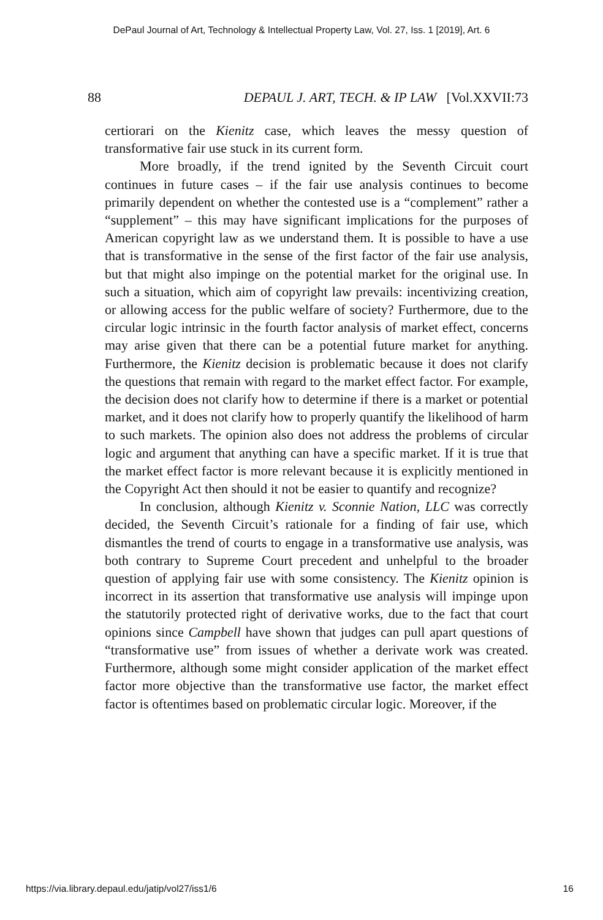DePaul Journal of Art, Technology & Intellectual Property Law, Vol. 27, Iss. 1 [2019], Art. 6
88 DEPAUL J. ART, TECH. & IP LAW [Vol.XXVII:73
certiorari on the Kienitz case, which leaves the messy question of transformative fair use stuck in its current form.
More broadly, if the trend ignited by the Seventh Circuit court continues in future cases – if the fair use analysis continues to become primarily dependent on whether the contested use is a “complement” rather a “supplement” – this may have significant implications for the purposes of American copyright law as we understand them. It is possible to have a use that is transformative in the sense of the first factor of the fair use analysis, but that might also impinge on the potential market for the original use. In such a situation, which aim of copyright law prevails: incentivizing creation, or allowing access for the public welfare of society? Furthermore, due to the circular logic intrinsic in the fourth factor analysis of market effect, concerns may arise given that there can be a potential future market for anything. Furthermore, the Kienitz decision is problematic because it does not clarify the questions that remain with regard to the market effect factor. For example, the decision does not clarify how to determine if there is a market or potential market, and it does not clarify how to properly quantify the likelihood of harm to such markets. The opinion also does not address the problems of circular logic and argument that anything can have a specific market. If it is true that the market effect factor is more relevant because it is explicitly mentioned in the Copyright Act then should it not be easier to quantify and recognize?
In conclusion, although Kienitz v. Sconnie Nation, LLC was correctly decided, the Seventh Circuit’s rationale for a finding of fair use, which dismantles the trend of courts to engage in a transformative use analysis, was both contrary to Supreme Court precedent and unhelpful to the broader question of applying fair use with some consistency. The Kienitz opinion is incorrect in its assertion that transformative use analysis will impinge upon the statutorily protected right of derivative works, due to the fact that court opinions since Campbell have shown that judges can pull apart questions of “transformative use” from issues of whether a derivate work was created. Furthermore, although some might consider application of the market effect factor more objective than the transformative use factor, the market effect factor is oftentimes based on problematic circular logic. Moreover, if the
https://via.library.depaul.edu/jatip/vol27/iss1/6 16